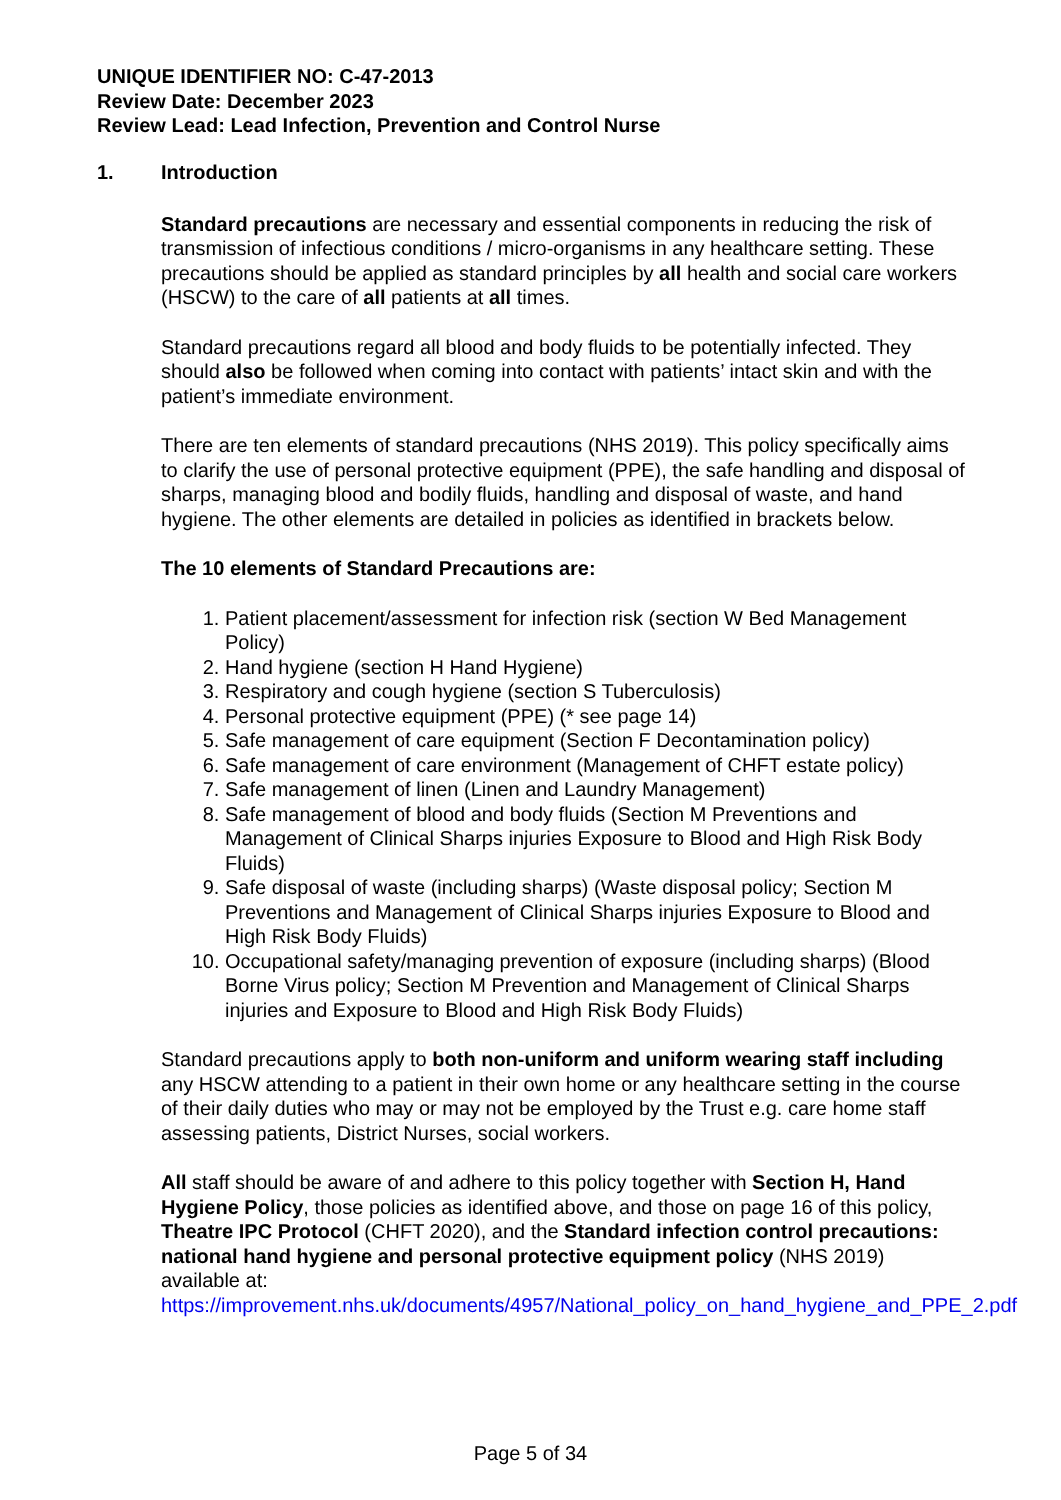UNIQUE IDENTIFIER NO: C-47-2013
Review Date: December 2023
Review Lead: Lead Infection, Prevention and Control Nurse
1. Introduction
Standard precautions are necessary and essential components in reducing the risk of transmission of infectious conditions / micro-organisms in any healthcare setting. These precautions should be applied as standard principles by all health and social care workers (HSCW) to the care of all patients at all times.
Standard precautions regard all blood and body fluids to be potentially infected. They should also be followed when coming into contact with patients’ intact skin and with the patient’s immediate environment.
There are ten elements of standard precautions (NHS 2019). This policy specifically aims to clarify the use of personal protective equipment (PPE), the safe handling and disposal of sharps, managing blood and bodily fluids, handling and disposal of waste, and hand hygiene. The other elements are detailed in policies as identified in brackets below.
The 10 elements of Standard Precautions are:
1. Patient placement/assessment for infection risk (section W Bed Management Policy)
2. Hand hygiene (section H Hand Hygiene)
3. Respiratory and cough hygiene (section S Tuberculosis)
4. Personal protective equipment (PPE) (* see page 14)
5. Safe management of care equipment (Section F Decontamination policy)
6. Safe management of care environment (Management of CHFT estate policy)
7. Safe management of linen (Linen and Laundry Management)
8. Safe management of blood and body fluids (Section M Preventions and Management of Clinical Sharps injuries Exposure to Blood and High Risk Body Fluids)
9. Safe disposal of waste (including sharps) (Waste disposal policy; Section M Preventions and Management of Clinical Sharps injuries Exposure to Blood and High Risk Body Fluids)
10. Occupational safety/managing prevention of exposure (including sharps) (Blood Borne Virus policy; Section M Prevention and Management of Clinical Sharps injuries and Exposure to Blood and High Risk Body Fluids)
Standard precautions apply to both non-uniform and uniform wearing staff including any HSCW attending to a patient in their own home or any healthcare setting in the course of their daily duties who may or may not be employed by the Trust e.g. care home staff assessing patients, District Nurses, social workers.
All staff should be aware of and adhere to this policy together with Section H, Hand Hygiene Policy, those policies as identified above, and those on page 16 of this policy, Theatre IPC Protocol (CHFT 2020), and the Standard infection control precautions: national hand hygiene and personal protective equipment policy (NHS 2019) available at:
https://improvement.nhs.uk/documents/4957/National_policy_on_hand_hygiene_and_PPE_2.pdf
Page 5 of 34